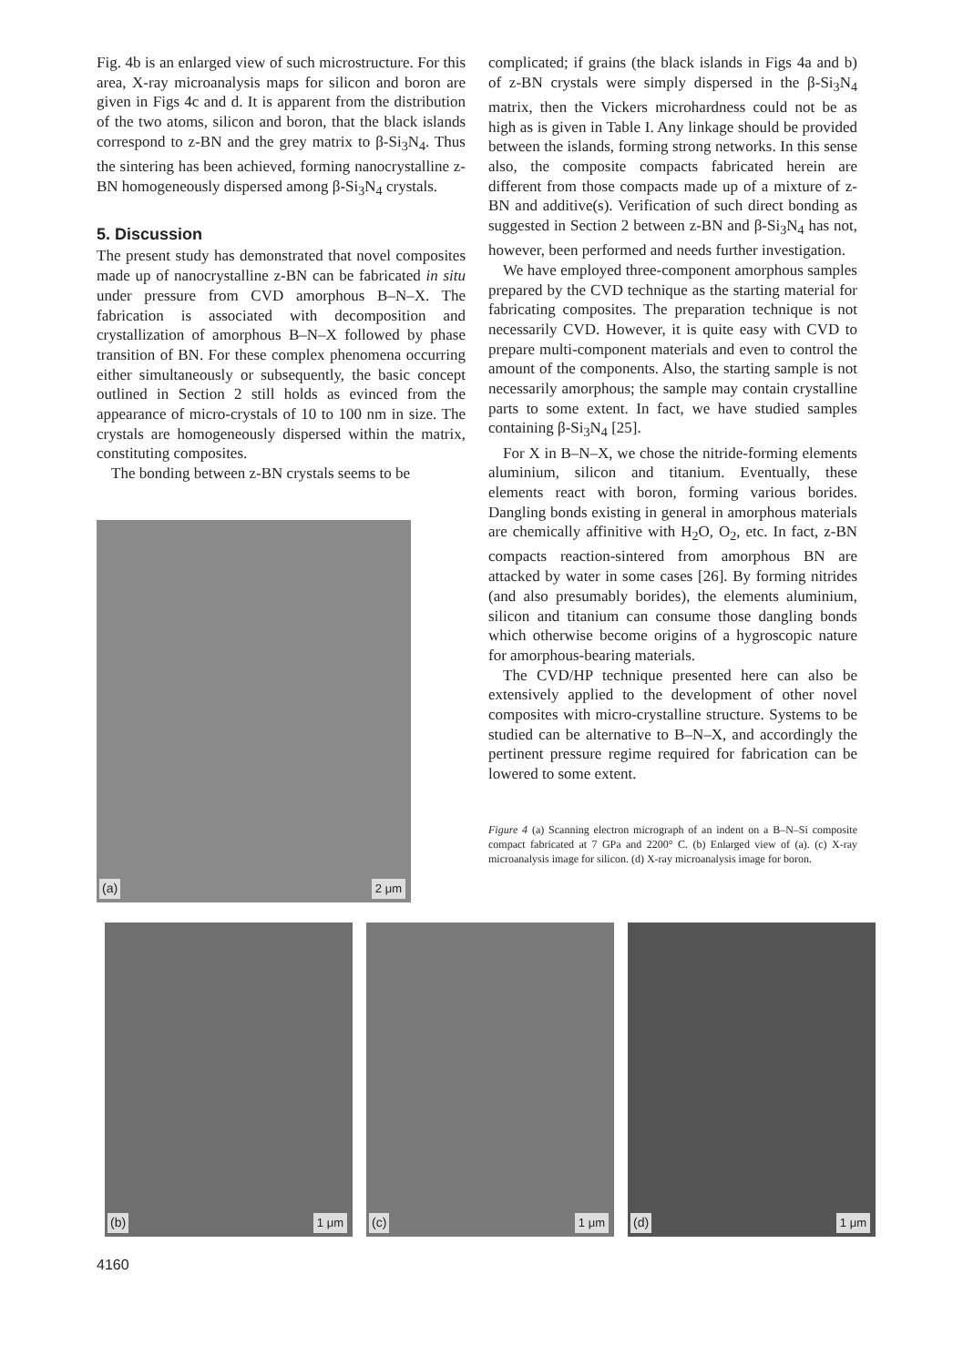Fig. 4b is an enlarged view of such microstructure. For this area, X-ray microanalysis maps for silicon and boron are given in Figs 4c and d. It is apparent from the distribution of the two atoms, silicon and boron, that the black islands correspond to z-BN and the grey matrix to β-Si<sub>3</sub>N<sub>4</sub>. Thus the sintering has been achieved, forming nanocrystalline z-BN homogeneously dispersed among β-Si<sub>3</sub>N<sub>4</sub> crystals.
5. Discussion
The present study has demonstrated that novel composites made up of nanocrystalline z-BN can be fabricated in situ under pressure from CVD amorphous B–N–X. The fabrication is associated with decomposition and crystallization of amorphous B–N–X followed by phase transition of BN. For these complex phenomena occurring either simultaneously or subsequently, the basic concept outlined in Section 2 still holds as evinced from the appearance of micro-crystals of 10 to 100 nm in size. The crystals are homogeneously dispersed within the matrix, constituting composites.
The bonding between z-BN crystals seems to be
(a) 2 μm
complicated; if grains (the black islands in Figs 4a and b) of z-BN crystals were simply dispersed in the β-Si<sub>3</sub>N<sub>4</sub> matrix, then the Vickers microhardness could not be as high as is given in Table I. Any linkage should be provided between the islands, forming strong networks. In this sense also, the composite compacts fabricated herein are different from those compacts made up of a mixture of z-BN and additive(s). Verification of such direct bonding as suggested in Section 2 between z-BN and β-Si<sub>3</sub>N<sub>4</sub> has not, however, been performed and needs further investigation.
We have employed three-component amorphous samples prepared by the CVD technique as the starting material for fabricating composites. The preparation technique is not necessarily CVD. However, it is quite easy with CVD to prepare multi-component materials and even to control the amount of the components. Also, the starting sample is not necessarily amorphous; the sample may contain crystalline parts to some extent. In fact, we have studied samples containing β-Si<sub>3</sub>N<sub>4</sub> [25].
For X in B–N–X, we chose the nitride-forming elements aluminium, silicon and titanium. Eventually, these elements react with boron, forming various borides. Dangling bonds existing in general in amorphous materials are chemically affinitive with H<sub>2</sub>O, O<sub>2</sub>, etc. In fact, z-BN compacts reaction-sintered from amorphous BN are attacked by water in some cases [26]. By forming nitrides (and also presumably borides), the elements aluminium, silicon and titanium can consume those dangling bonds which otherwise become origins of a hygroscopic nature for amorphous-bearing materials.
The CVD/HP technique presented here can also be extensively applied to the development of other novel composites with micro-crystalline structure. Systems to be studied can be alternative to B–N–X, and accordingly the pertinent pressure regime required for fabrication can be lowered to some extent.
Figure 4 (a) Scanning electron micrograph of an indent on a B–N–Si composite compact fabricated at 7 GPa and 2200° C. (b) Enlarged view of (a). (c) X-ray microanalysis image for silicon. (d) X-ray microanalysis image for boron.
(b) 1 μm
(c) 1 μm
(d) 1 μm
4160